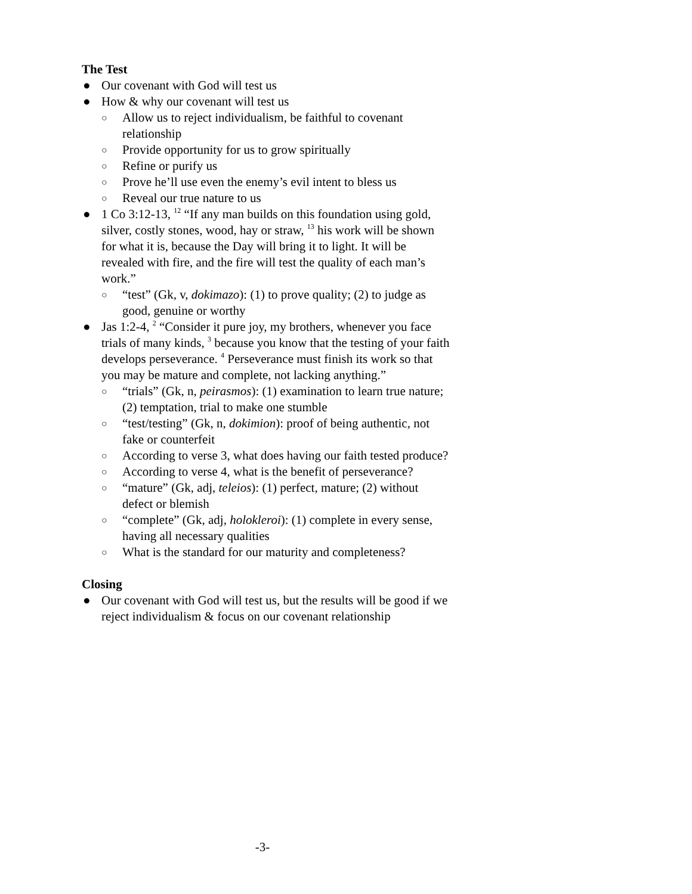The Test
● Our covenant with God will test us
● How & why our covenant will test us
○ Allow us to reject individualism, be faithful to covenant relationship
○ Provide opportunity for us to grow spiritually
○ Refine or purify us
○ Prove he’ll use even the enemy’s evil intent to bless us
○ Reveal our true nature to us
● 1 Co 3:12-13, <sup>12</sup> “If any man builds on this foundation using gold, silver, costly stones, wood, hay or straw, <sup>13</sup> his work will be shown for what it is, because the Day will bring it to light. It will be revealed with fire, and the fire will test the quality of each man’s work.”
○ “test” (Gk, v, dokimazo): (1) to prove quality; (2) to judge as good, genuine or worthy
● Jas 1:2-4, <sup>2</sup> “Consider it pure joy, my brothers, whenever you face trials of many kinds, <sup>3</sup> because you know that the testing of your faith develops perseverance. <sup>4</sup> Perseverance must finish its work so that you may be mature and complete, not lacking anything.”
○ “trials” (Gk, n, peirasmos): (1) examination to learn true nature; (2) temptation, trial to make one stumble
○ “test/testing” (Gk, n, dokimion): proof of being authentic, not fake or counterfeit
○ According to verse 3, what does having our faith tested produce?
○ According to verse 4, what is the benefit of perseverance?
○ “mature” (Gk, adj, teleios): (1) perfect, mature; (2) without defect or blemish
○ “complete” (Gk, adj, holokleroi): (1) complete in every sense, having all necessary qualities
○ What is the standard for our maturity and completeness?
Closing
● Our covenant with God will test us, but the results will be good if we reject individualism & focus on our covenant relationship
-3-